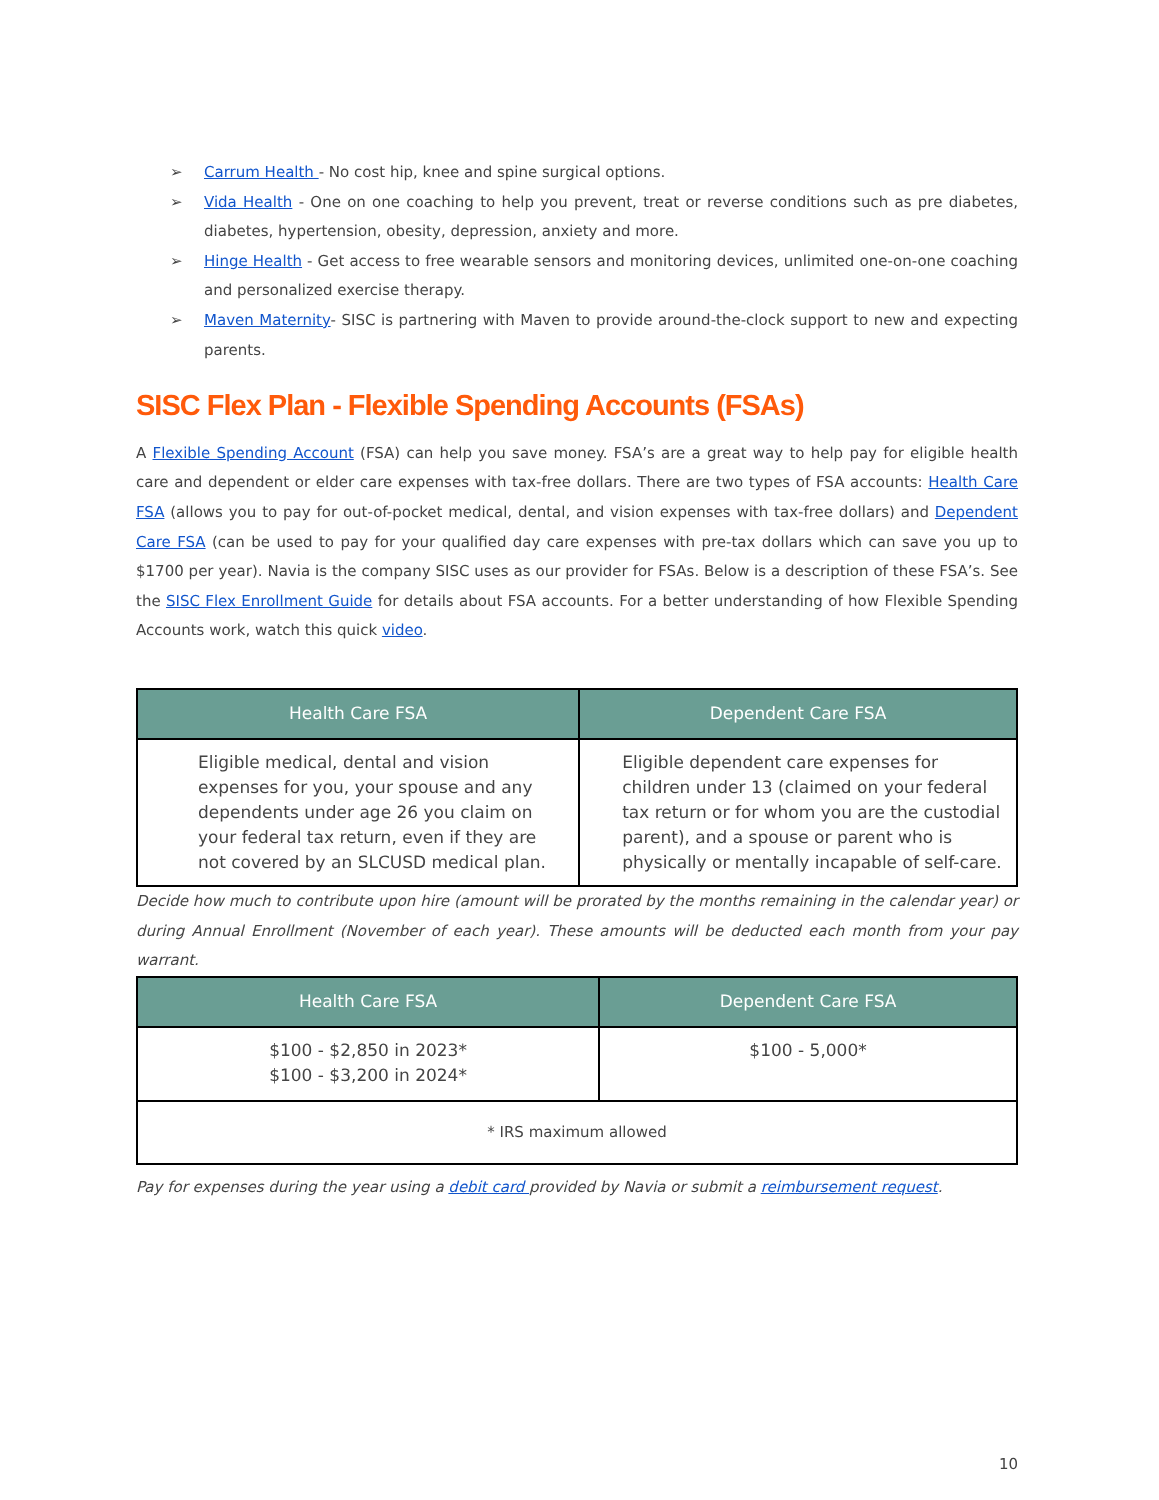➢ Carrum Health - No cost hip, knee and spine surgical options.
➢ Vida Health - One on one coaching to help you prevent, treat or reverse conditions such as pre diabetes, diabetes, hypertension, obesity, depression, anxiety and more.
➢ Hinge Health - Get access to free wearable sensors and monitoring devices, unlimited one-on-one coaching and personalized exercise therapy.
➢ Maven Maternity- SISC is partnering with Maven to provide around-the-clock support to new and expecting parents.
SISC Flex Plan - Flexible Spending Accounts (FSAs)
A Flexible Spending Account (FSA) can help you save money. FSA’s are a great way to help pay for eligible health care and dependent or elder care expenses with tax-free dollars. There are two types of FSA accounts: Health Care FSA (allows you to pay for out-of-pocket medical, dental, and vision expenses with tax-free dollars) and Dependent Care FSA (can be used to pay for your qualified day care expenses with pre-tax dollars which can save you up to $1700 per year). Navia is the company SISC uses as our provider for FSAs. Below is a description of these FSA’s. See the SISC Flex Enrollment Guide for details about FSA accounts. For a better understanding of how Flexible Spending Accounts work, watch this quick video.
| Health Care FSA | Dependent Care FSA |
| --- | --- |
| Eligible medical, dental and vision expenses for you, your spouse and any dependents under age 26 you claim on your federal tax return, even if they are not covered by an SLCUSD medical plan. | Eligible dependent care expenses for children under 13 (claimed on your federal tax return or for whom you are the custodial parent), and a spouse or parent who is physically or mentally incapable of self-care. |
Decide how much to contribute upon hire (amount will be prorated by the months remaining in the calendar year) or during Annual Enrollment (November of each year). These amounts will be deducted each month from your pay warrant.
| Health Care FSA | Dependent Care FSA |
| --- | --- |
| $100 - $2,850 in 2023* $100 - $3,200 in 2024* | $100 - 5,000* |
| * IRS maximum allowed | |
Pay for expenses during the year using a debit card provided by Navia or submit a reimbursement request.
10